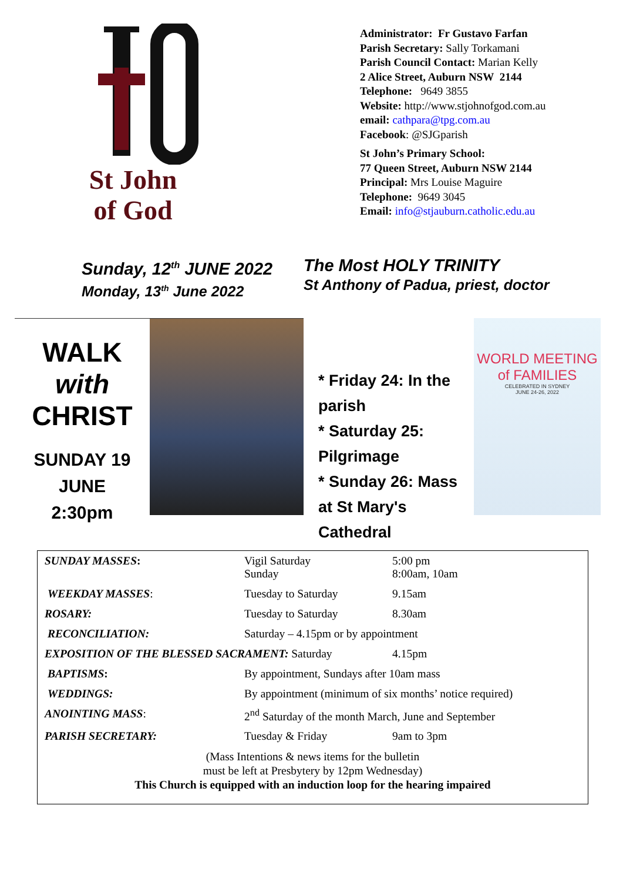St John
of God
Administrator: Fr Gustavo Farfan
Parish Secretary: Sally Torkamani
Parish Council Contact: Marian Kelly
2 Alice Street, Auburn NSW 2144
Telephone: 9649 3855
Website: http://www.stjohnofgod.com.au
email: cathpara@tpg.com.au
Facebook: @SJGparish
St John’s Primary School:
77 Queen Street, Auburn NSW 2144
Principal: Mrs Louise Maguire
Telephone: 9649 3045
Email: info@stjauburn.catholic.edu.au
Sunday, 12<sup>th</sup> JUNE 2022
Monday, 13<sup>th</sup> June 2022
The Most HOLY TRINITY
St Anthony of Padua, priest, doctor
WALK with
CHRIST
SUNDAY 19 JUNE
2:30pm
* Friday 24: In the parish
* Saturday 25: Pilgrimage
* Sunday 26: Mass at St Mary's Cathedral
WORLD MEETING
of FAMILIES
CELEBRATED IN SYDNEY
JUNE 24-26, 2022
| SUNDAY MASSES : | Vigil Saturday Sunday | 5:00 pm 8:00am, 10am |
| WEEKDAY MASSES : | Tuesday to Saturday | 9.15am |
| ROSARY: | Tuesday to Saturday | 8.30am |
| RECONCILIATION: | Saturday – 4.15pm or by appointment | |
| EXPOSITION OF THE BLESSED SACRAMENT: Saturday | | 4.15pm |
| BAPTISMS : | By appointment, Sundays after 10am mass | |
| WEDDINGS: | By appointment (minimum of six months’ notice required) | |
| ANOINTING MASS : | 2<sup>nd</sup> Saturday of the month March, June and September | |
| PARISH SECRETARY: | Tuesday & Friday | 9am to 3pm |
| (Mass Intentions & news items for the bulletin must be left at Presbytery by 12pm Wednesday) This Church is equipped with an induction loop for the hearing impaired | | |